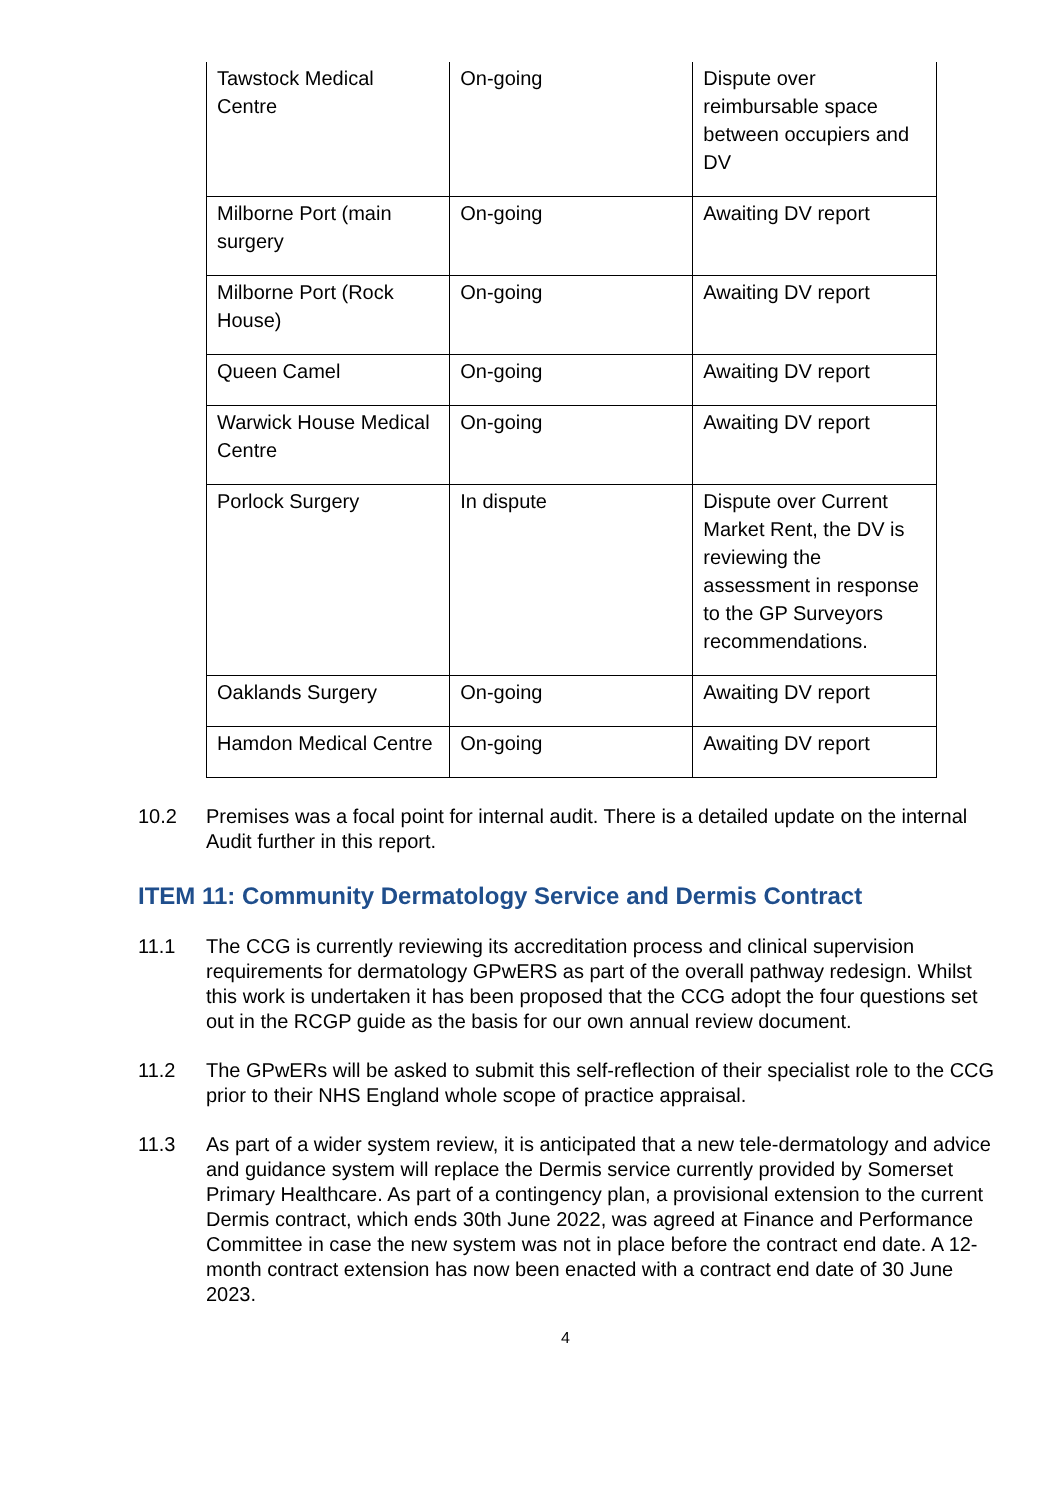| Tawstock Medical Centre | On-going | Dispute over reimbursable space between occupiers and DV |
| Milborne Port (main surgery | On-going | Awaiting DV report |
| Milborne Port (Rock House) | On-going | Awaiting DV report |
| Queen Camel | On-going | Awaiting DV report |
| Warwick House Medical Centre | On-going | Awaiting DV report |
| Porlock Surgery | In dispute | Dispute over Current Market Rent, the DV is reviewing the assessment in response to the GP Surveyors recommendations. |
| Oaklands Surgery | On-going | Awaiting DV report |
| Hamdon Medical Centre | On-going | Awaiting DV report |
10.2 Premises was a focal point for internal audit. There is a detailed update on the internal Audit further in this report.
ITEM 11: Community Dermatology Service and Dermis Contract
11.1 The CCG is currently reviewing its accreditation process and clinical supervision requirements for dermatology GPwERS as part of the overall pathway redesign. Whilst this work is undertaken it has been proposed that the CCG adopt the four questions set out in the RCGP guide as the basis for our own annual review document.
11.2 The GPwERs will be asked to submit this self-reflection of their specialist role to the CCG prior to their NHS England whole scope of practice appraisal.
11.3 As part of a wider system review, it is anticipated that a new tele-dermatology and advice and guidance system will replace the Dermis service currently provided by Somerset Primary Healthcare. As part of a contingency plan, a provisional extension to the current Dermis contract, which ends 30th June 2022, was agreed at Finance and Performance Committee in case the new system was not in place before the contract end date. A 12-month contract extension has now been enacted with a contract end date of 30 June 2023.
4